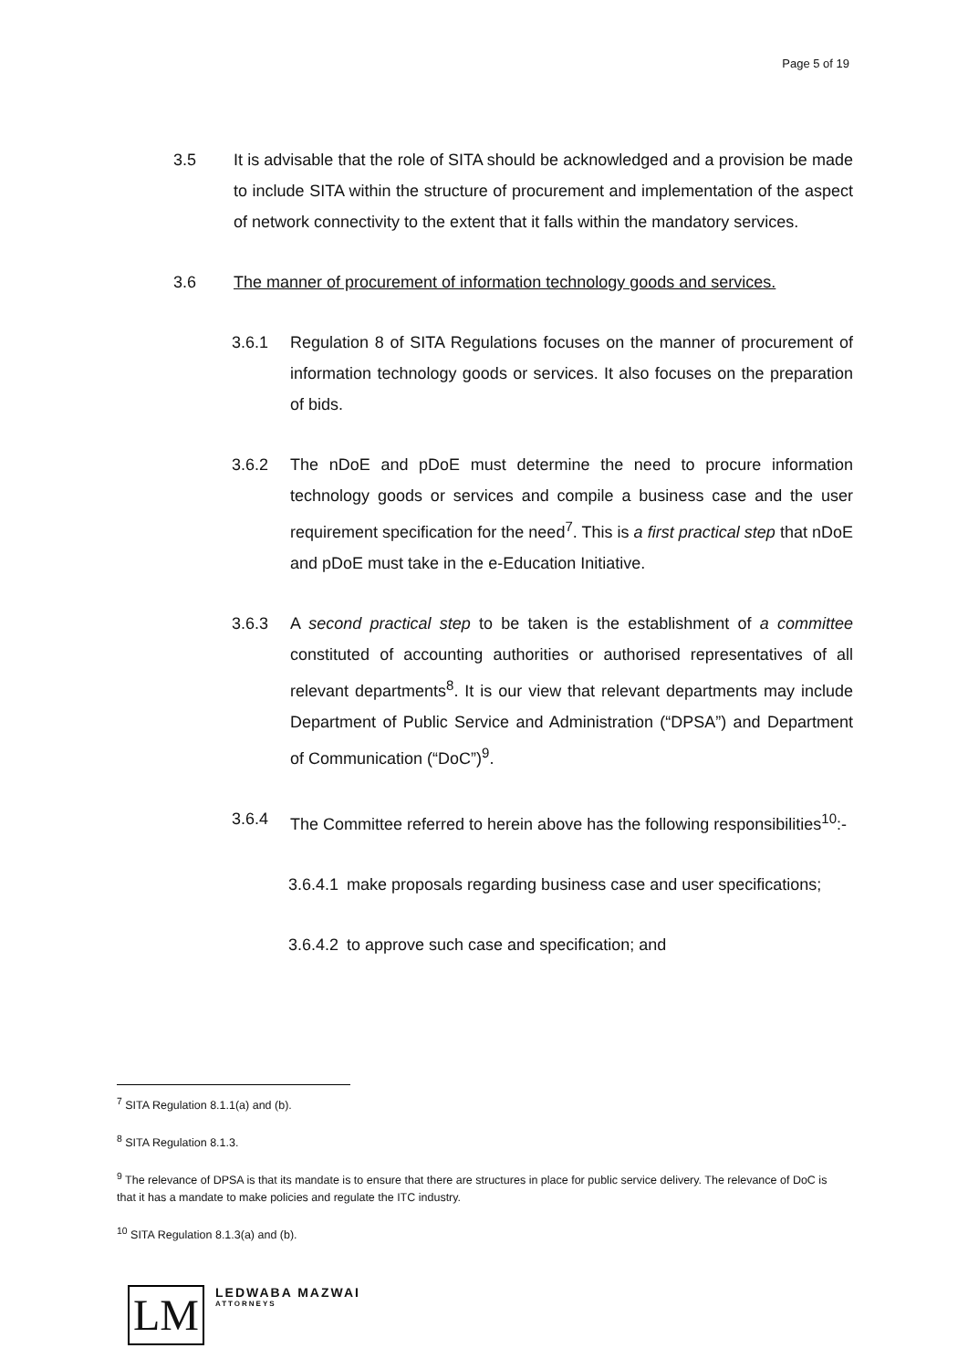Page 5 of 19
3.5 It is advisable that the role of SITA should be acknowledged and a provision be made to include SITA within the structure of procurement and implementation of the aspect of network connectivity to the extent that it falls within the mandatory services.
3.6 The manner of procurement of information technology goods and services.
3.6.1 Regulation 8 of SITA Regulations focuses on the manner of procurement of information technology goods or services. It also focuses on the preparation of bids.
3.6.2 The nDoE and pDoE must determine the need to procure information technology goods or services and compile a business case and the user requirement specification for the need<sup>7</sup>. This is a first practical step that nDoE and pDoE must take in the e-Education Initiative.
3.6.3 A second practical step to be taken is the establishment of a committee constituted of accounting authorities or authorised representatives of all relevant departments<sup>8</sup>. It is our view that relevant departments may include Department of Public Service and Administration (“DPSA”) and Department of Communication (“DoC”)<sup>9</sup>.
3.6.4 The Committee referred to herein above has the following responsibilities<sup>10</sup>:-
3.6.4.1
make proposals regarding business case and user specifications;
3.6.4.2
to approve such case and specification; and
<sup>7</sup> SITA Regulation 8.1.1(a) and (b).
<sup>8</sup> SITA Regulation 8.1.3.
<sup>9</sup> The relevance of DPSA is that its mandate is to ensure that there are structures in place for public service delivery. The relevance of DoC is that it has a mandate to make policies and regulate the ITC industry.
<sup>10</sup> SITA Regulation 8.1.3(a) and (b).
LM
LEDWABA MAZWAI
ATTORNEYS